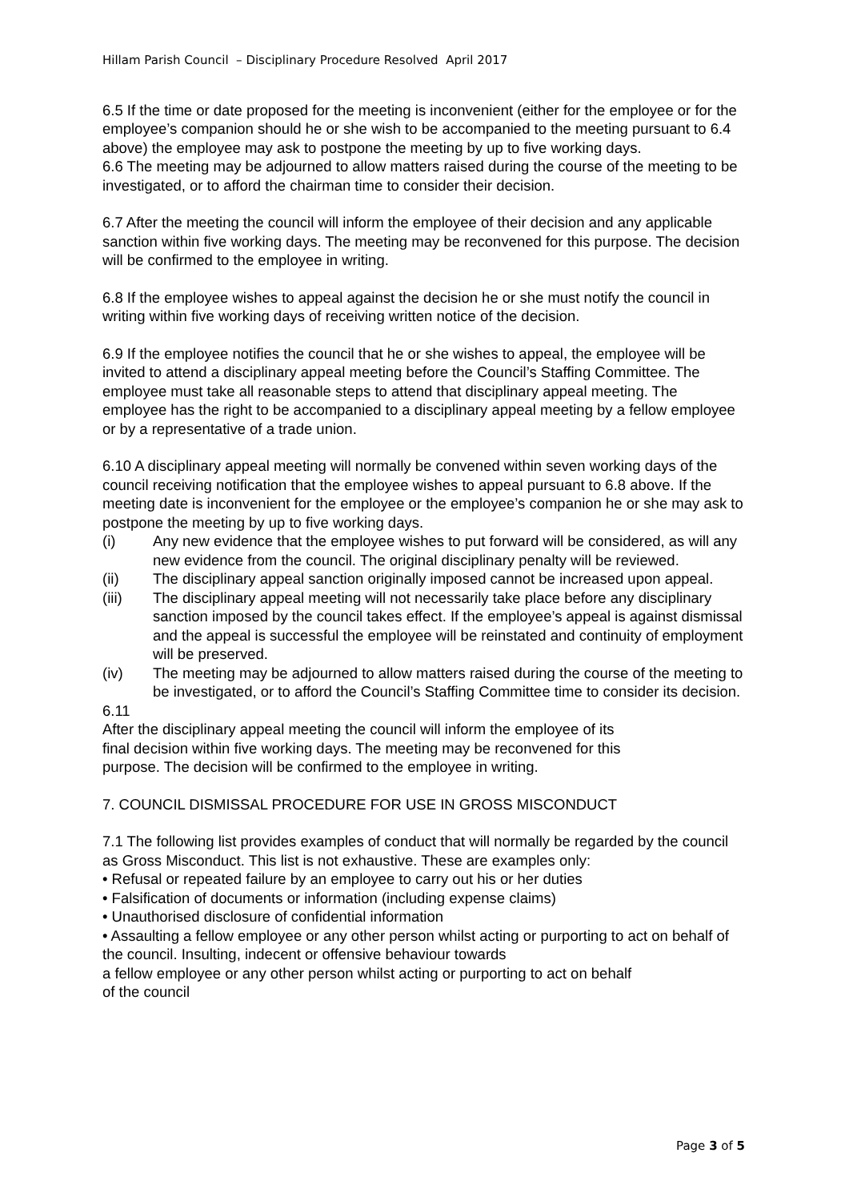Hillam Parish Council – Disciplinary Procedure Resolved April 2017
6.5 If the time or date proposed for the meeting is inconvenient (either for the employee or for the employee’s companion should he or she wish to be accompanied to the meeting pursuant to 6.4 above) the employee may ask to postpone the meeting by up to five working days.
6.6 The meeting may be adjourned to allow matters raised during the course of the meeting to be investigated, or to afford the chairman time to consider their decision.
6.7 After the meeting the council will inform the employee of their decision and any applicable sanction within five working days. The meeting may be reconvened for this purpose. The decision will be confirmed to the employee in writing.
6.8 If the employee wishes to appeal against the decision he or she must notify the council in writing within five working days of receiving written notice of the decision.
6.9 If the employee notifies the council that he or she wishes to appeal, the employee will be invited to attend a disciplinary appeal meeting before the Council’s Staffing Committee. The employee must take all reasonable steps to attend that disciplinary appeal meeting. The employee has the right to be accompanied to a disciplinary appeal meeting by a fellow employee or by a representative of a trade union.
6.10 A disciplinary appeal meeting will normally be convened within seven working days of the council receiving notification that the employee wishes to appeal pursuant to 6.8 above. If the meeting date is inconvenient for the employee or the employee’s companion he or she may ask to postpone the meeting by up to five working days.
(i) Any new evidence that the employee wishes to put forward will be considered, as will any new evidence from the council. The original disciplinary penalty will be reviewed.
(ii) The disciplinary appeal sanction originally imposed cannot be increased upon appeal.
(iii) The disciplinary appeal meeting will not necessarily take place before any disciplinary sanction imposed by the council takes effect. If the employee’s appeal is against dismissal and the appeal is successful the employee will be reinstated and continuity of employment will be preserved.
(iv) The meeting may be adjourned to allow matters raised during the course of the meeting to be investigated, or to afford the Council’s Staffing Committee time to consider its decision.
6.11
After the disciplinary appeal meeting the council will inform the employee of its
final decision within five working days. The meeting may be reconvened for this
purpose. The decision will be confirmed to the employee in writing.
7. COUNCIL DISMISSAL PROCEDURE FOR USE IN GROSS MISCONDUCT
7.1 The following list provides examples of conduct that will normally be regarded by the council as Gross Misconduct. This list is not exhaustive. These are examples only:
• Refusal or repeated failure by an employee to carry out his or her duties
• Falsification of documents or information (including expense claims)
• Unauthorised disclosure of confidential information
• Assaulting a fellow employee or any other person whilst acting or purporting to act on behalf of the council. Insulting, indecent or offensive behaviour towards
a fellow employee or any other person whilst acting or purporting to act on behalf
of the council
Page 3 of 5